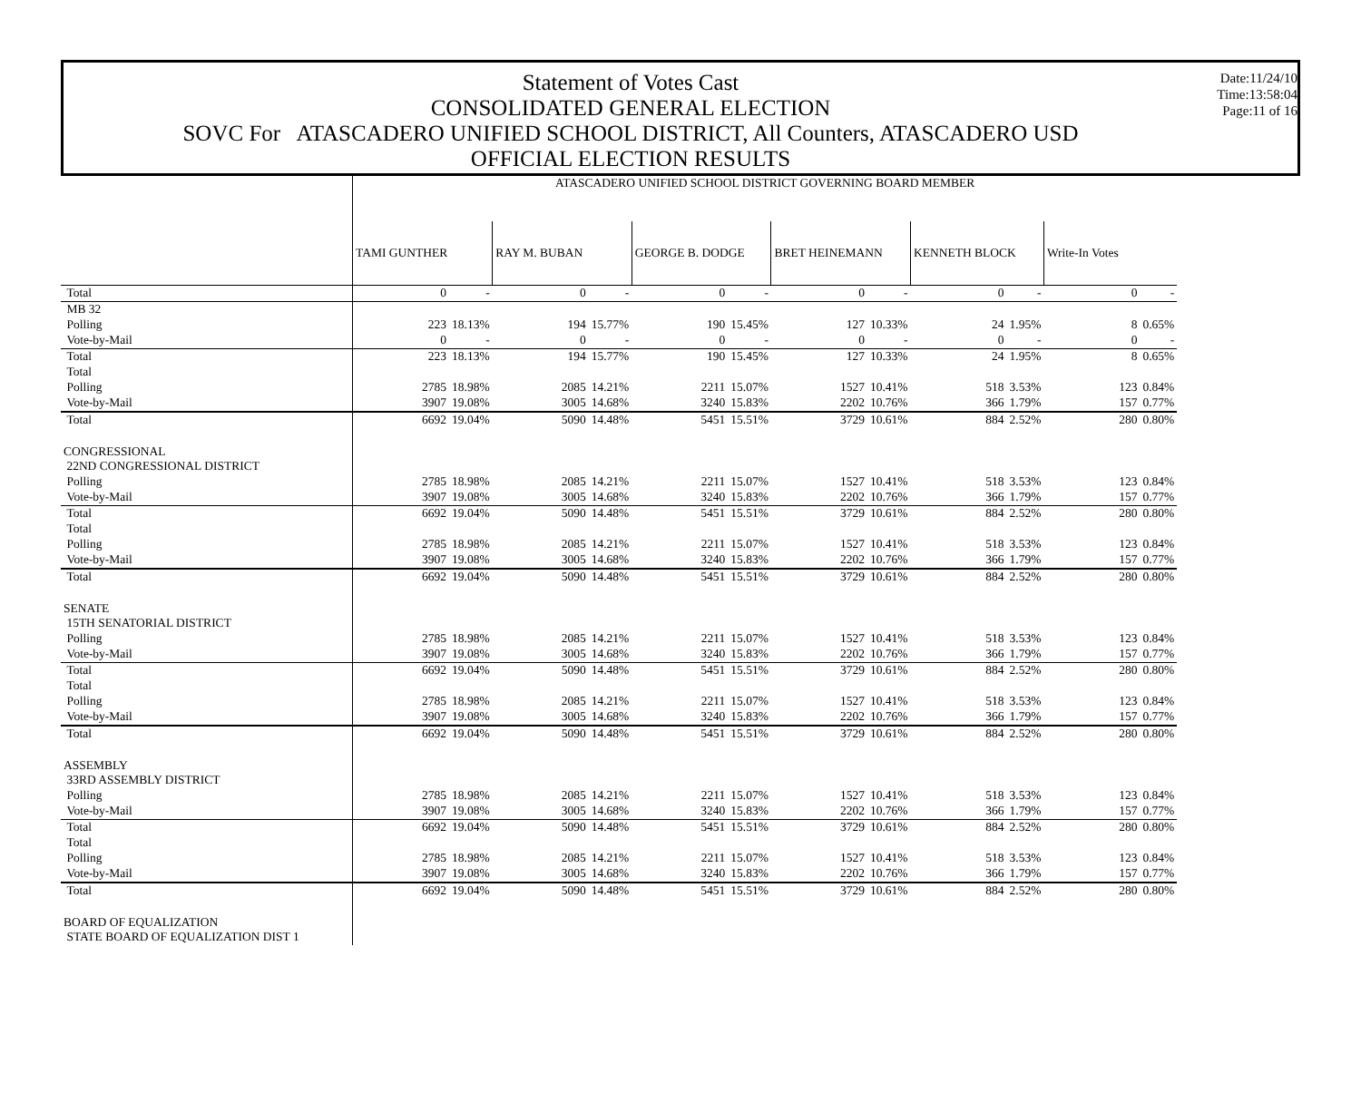Statement of Votes Cast
CONSOLIDATED GENERAL ELECTION
SOVC For ATASCADERO UNIFIED SCHOOL DISTRICT, All Counters, ATASCADERO USD
OFFICIAL ELECTION RESULTS
Date:11/24/10
Time:13:58:04
Page:11 of 16
| | ATASCADERO UNIFIED SCHOOL DISTRICT GOVERNING BOARD MEMBER | | | | | | | | | | | |
| | TAMI GUNTHER | | RAY M. BUBAN | | GEORGE B. DODGE | | BRET HEINEMANN | | KENNETH BLOCK | | Write-In Votes | |
| Total | 0 | - | 0 | - | 0 | - | 0 | - | 0 | - | 0 | - |
| MB 32 | | | | | | | | | | | | |
| Polling | 223 | 18.13% | 194 | 15.77% | 190 | 15.45% | 127 | 10.33% | 24 | 1.95% | 8 | 0.65% |
| Vote-by-Mail | 0 | - | 0 | - | 0 | - | 0 | - | 0 | - | 0 | - |
| Total | 223 | 18.13% | 194 | 15.77% | 190 | 15.45% | 127 | 10.33% | 24 | 1.95% | 8 | 0.65% |
| Total | | | | | | | | | | | | |
| Polling | 2785 | 18.98% | 2085 | 14.21% | 2211 | 15.07% | 1527 | 10.41% | 518 | 3.53% | 123 | 0.84% |
| Vote-by-Mail | 3907 | 19.08% | 3005 | 14.68% | 3240 | 15.83% | 2202 | 10.76% | 366 | 1.79% | 157 | 0.77% |
| Total | 6692 | 19.04% | 5090 | 14.48% | 5451 | 15.51% | 3729 | 10.61% | 884 | 2.52% | 280 | 0.80% |
| CONGRESSIONAL | | | | | | | | | | | | |
| 22ND CONGRESSIONAL DISTRICT | | | | | | | | | | | | |
| Polling | 2785 | 18.98% | 2085 | 14.21% | 2211 | 15.07% | 1527 | 10.41% | 518 | 3.53% | 123 | 0.84% |
| Vote-by-Mail | 3907 | 19.08% | 3005 | 14.68% | 3240 | 15.83% | 2202 | 10.76% | 366 | 1.79% | 157 | 0.77% |
| Total | 6692 | 19.04% | 5090 | 14.48% | 5451 | 15.51% | 3729 | 10.61% | 884 | 2.52% | 280 | 0.80% |
| Total | | | | | | | | | | | | |
| Polling | 2785 | 18.98% | 2085 | 14.21% | 2211 | 15.07% | 1527 | 10.41% | 518 | 3.53% | 123 | 0.84% |
| Vote-by-Mail | 3907 | 19.08% | 3005 | 14.68% | 3240 | 15.83% | 2202 | 10.76% | 366 | 1.79% | 157 | 0.77% |
| Total | 6692 | 19.04% | 5090 | 14.48% | 5451 | 15.51% | 3729 | 10.61% | 884 | 2.52% | 280 | 0.80% |
| SENATE | | | | | | | | | | | | |
| 15TH SENATORIAL DISTRICT | | | | | | | | | | | | |
| Polling | 2785 | 18.98% | 2085 | 14.21% | 2211 | 15.07% | 1527 | 10.41% | 518 | 3.53% | 123 | 0.84% |
| Vote-by-Mail | 3907 | 19.08% | 3005 | 14.68% | 3240 | 15.83% | 2202 | 10.76% | 366 | 1.79% | 157 | 0.77% |
| Total | 6692 | 19.04% | 5090 | 14.48% | 5451 | 15.51% | 3729 | 10.61% | 884 | 2.52% | 280 | 0.80% |
| Total | | | | | | | | | | | | |
| Polling | 2785 | 18.98% | 2085 | 14.21% | 2211 | 15.07% | 1527 | 10.41% | 518 | 3.53% | 123 | 0.84% |
| Vote-by-Mail | 3907 | 19.08% | 3005 | 14.68% | 3240 | 15.83% | 2202 | 10.76% | 366 | 1.79% | 157 | 0.77% |
| Total | 6692 | 19.04% | 5090 | 14.48% | 5451 | 15.51% | 3729 | 10.61% | 884 | 2.52% | 280 | 0.80% |
| ASSEMBLY | | | | | | | | | | | | |
| 33RD ASSEMBLY DISTRICT | | | | | | | | | | | | |
| Polling | 2785 | 18.98% | 2085 | 14.21% | 2211 | 15.07% | 1527 | 10.41% | 518 | 3.53% | 123 | 0.84% |
| Vote-by-Mail | 3907 | 19.08% | 3005 | 14.68% | 3240 | 15.83% | 2202 | 10.76% | 366 | 1.79% | 157 | 0.77% |
| Total | 6692 | 19.04% | 5090 | 14.48% | 5451 | 15.51% | 3729 | 10.61% | 884 | 2.52% | 280 | 0.80% |
| Total | | | | | | | | | | | | |
| Polling | 2785 | 18.98% | 2085 | 14.21% | 2211 | 15.07% | 1527 | 10.41% | 518 | 3.53% | 123 | 0.84% |
| Vote-by-Mail | 3907 | 19.08% | 3005 | 14.68% | 3240 | 15.83% | 2202 | 10.76% | 366 | 1.79% | 157 | 0.77% |
| Total | 6692 | 19.04% | 5090 | 14.48% | 5451 | 15.51% | 3729 | 10.61% | 884 | 2.52% | 280 | 0.80% |
| BOARD OF EQUALIZATION | | | | | | | | | | | | |
| STATE BOARD OF EQUALIZATION DIST 1 | | | | | | | | | | | | |